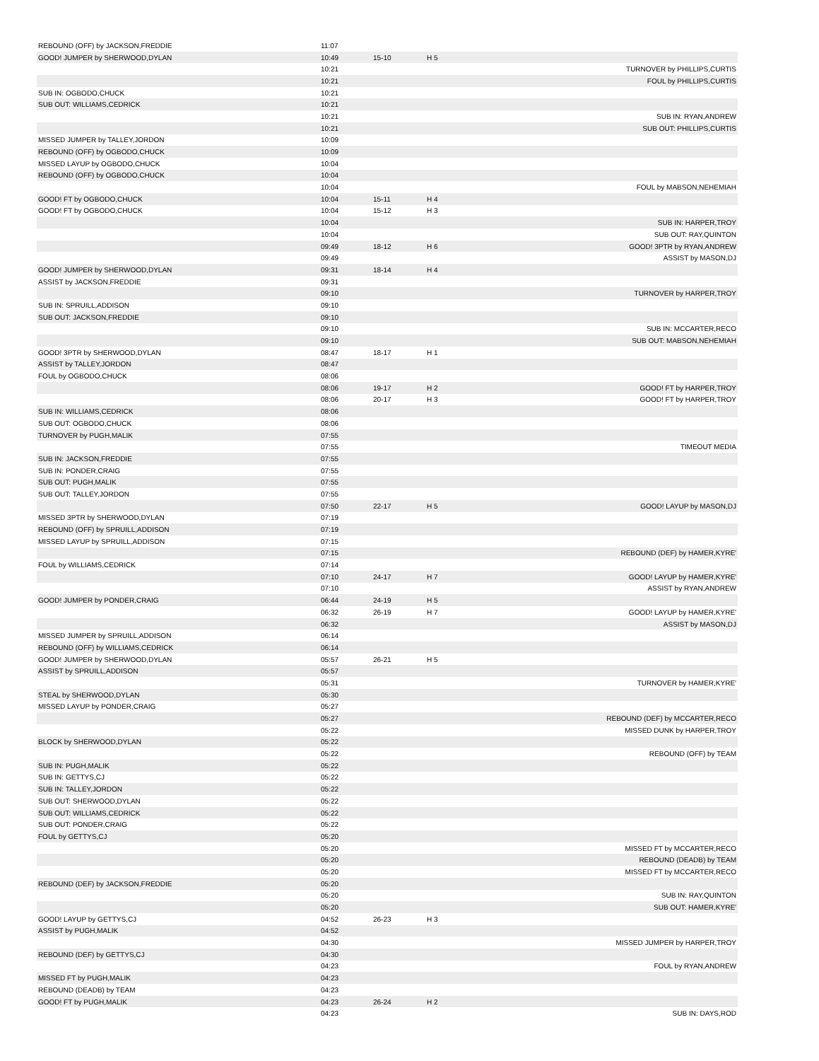| REBOUND (OFF) by JACKSON,FREDDIE | 11:07 | | | |
| GOOD! JUMPER by SHERWOOD,DYLAN | 10:49 | 15-10 | H 5 | |
| | 10:21 | | | TURNOVER by PHILLIPS,CURTIS |
| | 10:21 | | | FOUL by PHILLIPS,CURTIS |
| SUB IN: OGBODO,CHUCK | 10:21 | | | |
| SUB OUT: WILLIAMS,CEDRICK | 10:21 | | | |
| | 10:21 | | | SUB IN: RYAN,ANDREW |
| | 10:21 | | | SUB OUT: PHILLIPS,CURTIS |
| MISSED JUMPER by TALLEY,JORDON | 10:09 | | | |
| REBOUND (OFF) by OGBODO,CHUCK | 10:09 | | | |
| MISSED LAYUP by OGBODO,CHUCK | 10:04 | | | |
| REBOUND (OFF) by OGBODO,CHUCK | 10:04 | | | |
| | 10:04 | | | FOUL by MABSON,NEHEMIAH |
| GOOD! FT by OGBODO,CHUCK | 10:04 | 15-11 | H 4 | |
| GOOD! FT by OGBODO,CHUCK | 10:04 | 15-12 | H 3 | |
| | 10:04 | | | SUB IN: HARPER,TROY |
| | 10:04 | | | SUB OUT: RAY,QUINTON |
| | 09:49 | 18-12 | H 6 | GOOD! 3PTR by RYAN,ANDREW |
| | 09:49 | | | ASSIST by MASON,DJ |
| GOOD! JUMPER by SHERWOOD,DYLAN | 09:31 | 18-14 | H 4 | |
| ASSIST by JACKSON,FREDDIE | 09:31 | | | |
| | 09:10 | | | TURNOVER by HARPER,TROY |
| SUB IN: SPRUILL,ADDISON | 09:10 | | | |
| SUB OUT: JACKSON,FREDDIE | 09:10 | | | |
| | 09:10 | | | SUB IN: MCCARTER,RECO |
| | 09:10 | | | SUB OUT: MABSON,NEHEMIAH |
| GOOD! 3PTR by SHERWOOD,DYLAN | 08:47 | 18-17 | H 1 | |
| ASSIST by TALLEY,JORDON | 08:47 | | | |
| FOUL by OGBODO,CHUCK | 08:06 | | | |
| | 08:06 | 19-17 | H 2 | GOOD! FT by HARPER,TROY |
| | 08:06 | 20-17 | H 3 | GOOD! FT by HARPER,TROY |
| SUB IN: WILLIAMS,CEDRICK | 08:06 | | | |
| SUB OUT: OGBODO,CHUCK | 08:06 | | | |
| TURNOVER by PUGH,MALIK | 07:55 | | | |
| | 07:55 | | | TIMEOUT MEDIA |
| SUB IN: JACKSON,FREDDIE | 07:55 | | | |
| SUB IN: PONDER,CRAIG | 07:55 | | | |
| SUB OUT: PUGH,MALIK | 07:55 | | | |
| SUB OUT: TALLEY,JORDON | 07:55 | | | |
| | 07:50 | 22-17 | H 5 | GOOD! LAYUP by MASON,DJ |
| MISSED 3PTR by SHERWOOD,DYLAN | 07:19 | | | |
| REBOUND (OFF) by SPRUILL,ADDISON | 07:19 | | | |
| MISSED LAYUP by SPRUILL,ADDISON | 07:15 | | | |
| | 07:15 | | | REBOUND (DEF) by HAMER,KYRE' |
| FOUL by WILLIAMS,CEDRICK | 07:14 | | | |
| | 07:10 | 24-17 | H 7 | GOOD! LAYUP by HAMER,KYRE' |
| | 07:10 | | | ASSIST by RYAN,ANDREW |
| GOOD! JUMPER by PONDER,CRAIG | 06:44 | 24-19 | H 5 | |
| | 06:32 | 26-19 | H 7 | GOOD! LAYUP by HAMER,KYRE' |
| | 06:32 | | | ASSIST by MASON,DJ |
| MISSED JUMPER by SPRUILL,ADDISON | 06:14 | | | |
| REBOUND (OFF) by WILLIAMS,CEDRICK | 06:14 | | | |
| GOOD! JUMPER by SHERWOOD,DYLAN | 05:57 | 26-21 | H 5 | |
| ASSIST by SPRUILL,ADDISON | 05:57 | | | |
| | 05:31 | | | TURNOVER by HAMER,KYRE' |
| STEAL by SHERWOOD,DYLAN | 05:30 | | | |
| MISSED LAYUP by PONDER,CRAIG | 05:27 | | | |
| | 05:27 | | | REBOUND (DEF) by MCCARTER,RECO |
| | 05:22 | | | MISSED DUNK by HARPER,TROY |
| BLOCK by SHERWOOD,DYLAN | 05:22 | | | |
| | 05:22 | | | REBOUND (OFF) by TEAM |
| SUB IN: PUGH,MALIK | 05:22 | | | |
| SUB IN: GETTYS,CJ | 05:22 | | | |
| SUB IN: TALLEY,JORDON | 05:22 | | | |
| SUB OUT: SHERWOOD,DYLAN | 05:22 | | | |
| SUB OUT: WILLIAMS,CEDRICK | 05:22 | | | |
| SUB OUT: PONDER,CRAIG | 05:22 | | | |
| FOUL by GETTYS,CJ | 05:20 | | | |
| | 05:20 | | | MISSED FT by MCCARTER,RECO |
| | 05:20 | | | REBOUND (DEADB) by TEAM |
| | 05:20 | | | MISSED FT by MCCARTER,RECO |
| REBOUND (DEF) by JACKSON,FREDDIE | 05:20 | | | |
| | 05:20 | | | SUB IN: RAY,QUINTON |
| | 05:20 | | | SUB OUT: HAMER,KYRE' |
| GOOD! LAYUP by GETTYS,CJ | 04:52 | 26-23 | H 3 | |
| ASSIST by PUGH,MALIK | 04:52 | | | |
| | 04:30 | | | MISSED JUMPER by HARPER,TROY |
| REBOUND (DEF) by GETTYS,CJ | 04:30 | | | |
| | 04:23 | | | FOUL by RYAN,ANDREW |
| MISSED FT by PUGH,MALIK | 04:23 | | | |
| REBOUND (DEADB) by TEAM | 04:23 | | | |
| GOOD! FT by PUGH,MALIK | 04:23 | 26-24 | H 2 | |
| | 04:23 | | | SUB IN: DAYS,ROD |